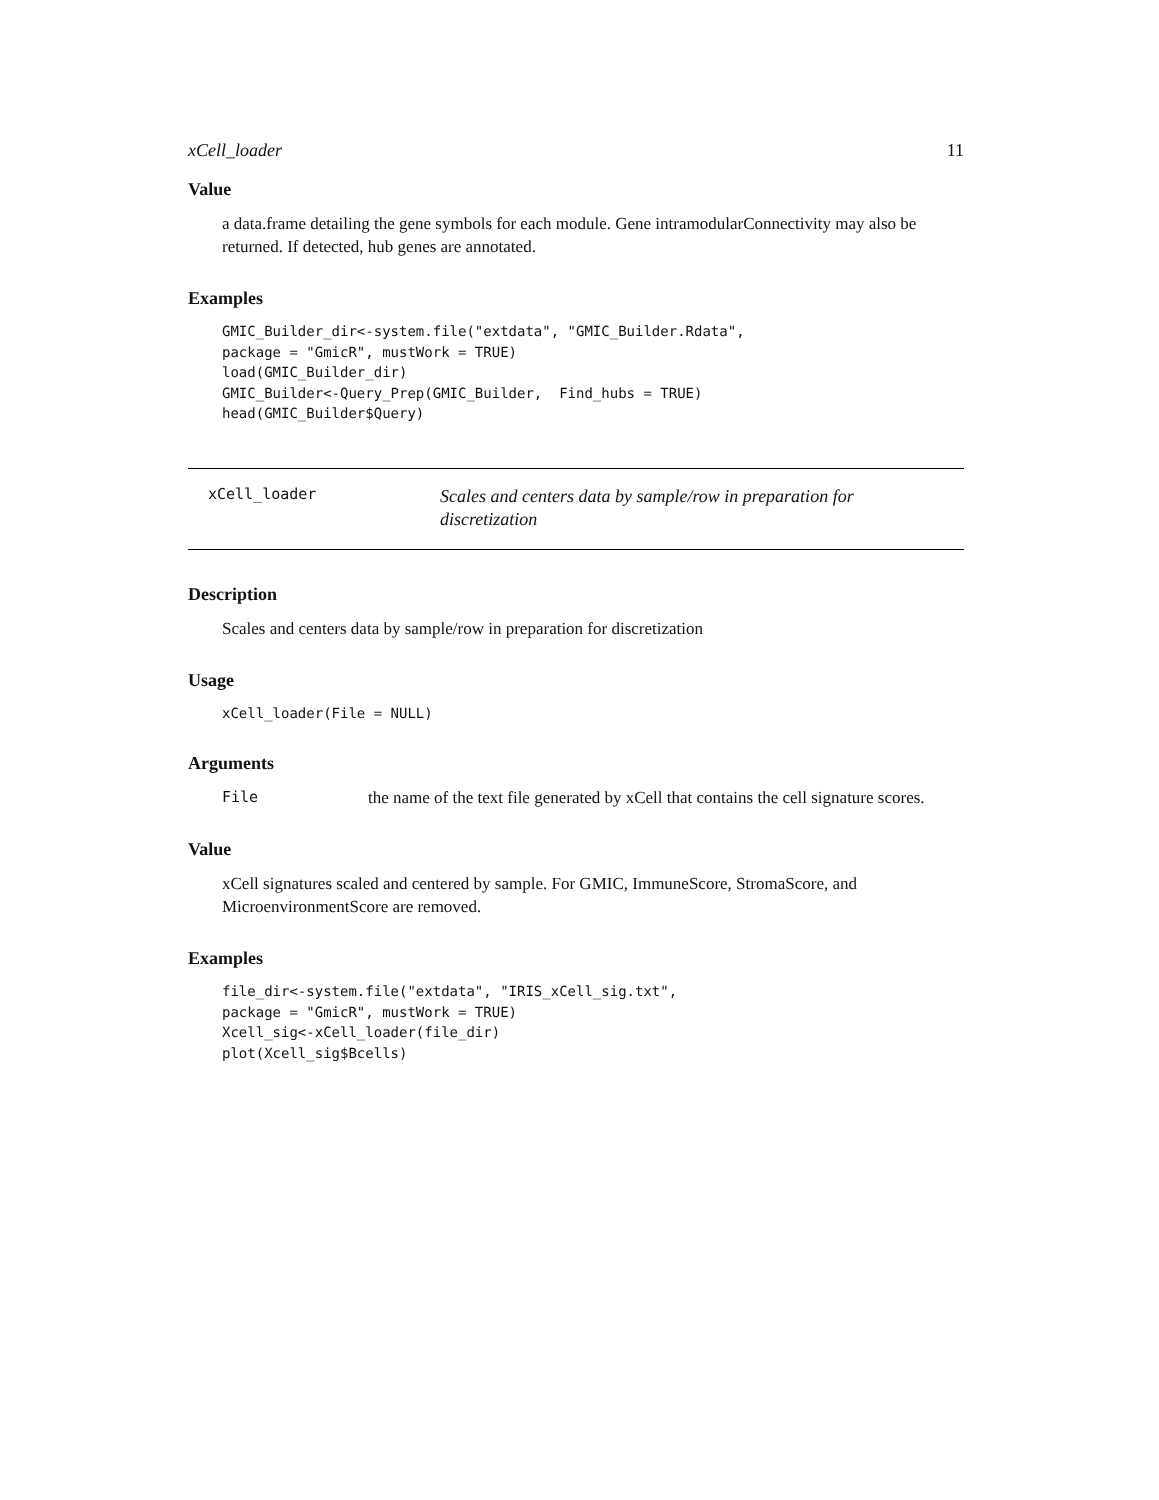xCell_loader 11
Value
a data.frame detailing the gene symbols for each module. Gene intramodularConnectivity may also be returned. If detected, hub genes are annotated.
Examples
GMIC_Builder_dir<-system.file("extdata", "GMIC_Builder.Rdata",
package = "GmicR", mustWork = TRUE)
load(GMIC_Builder_dir)
GMIC_Builder<-Query_Prep(GMIC_Builder,  Find_hubs = TRUE)
head(GMIC_Builder$Query)
xCell_loader
Scales and centers data by sample/row in preparation for discretization
Description
Scales and centers data by sample/row in preparation for discretization
Usage
xCell_loader(File = NULL)
Arguments
File the name of the text file generated by xCell that contains the cell signature scores.
Value
xCell signatures scaled and centered by sample. For GMIC, ImmuneScore, StromaScore, and MicroenvironmentScore are removed.
Examples
file_dir<-system.file("extdata", "IRIS_xCell_sig.txt",
package = "GmicR", mustWork = TRUE)
Xcell_sig<-xCell_loader(file_dir)
plot(Xcell_sig$Bcells)